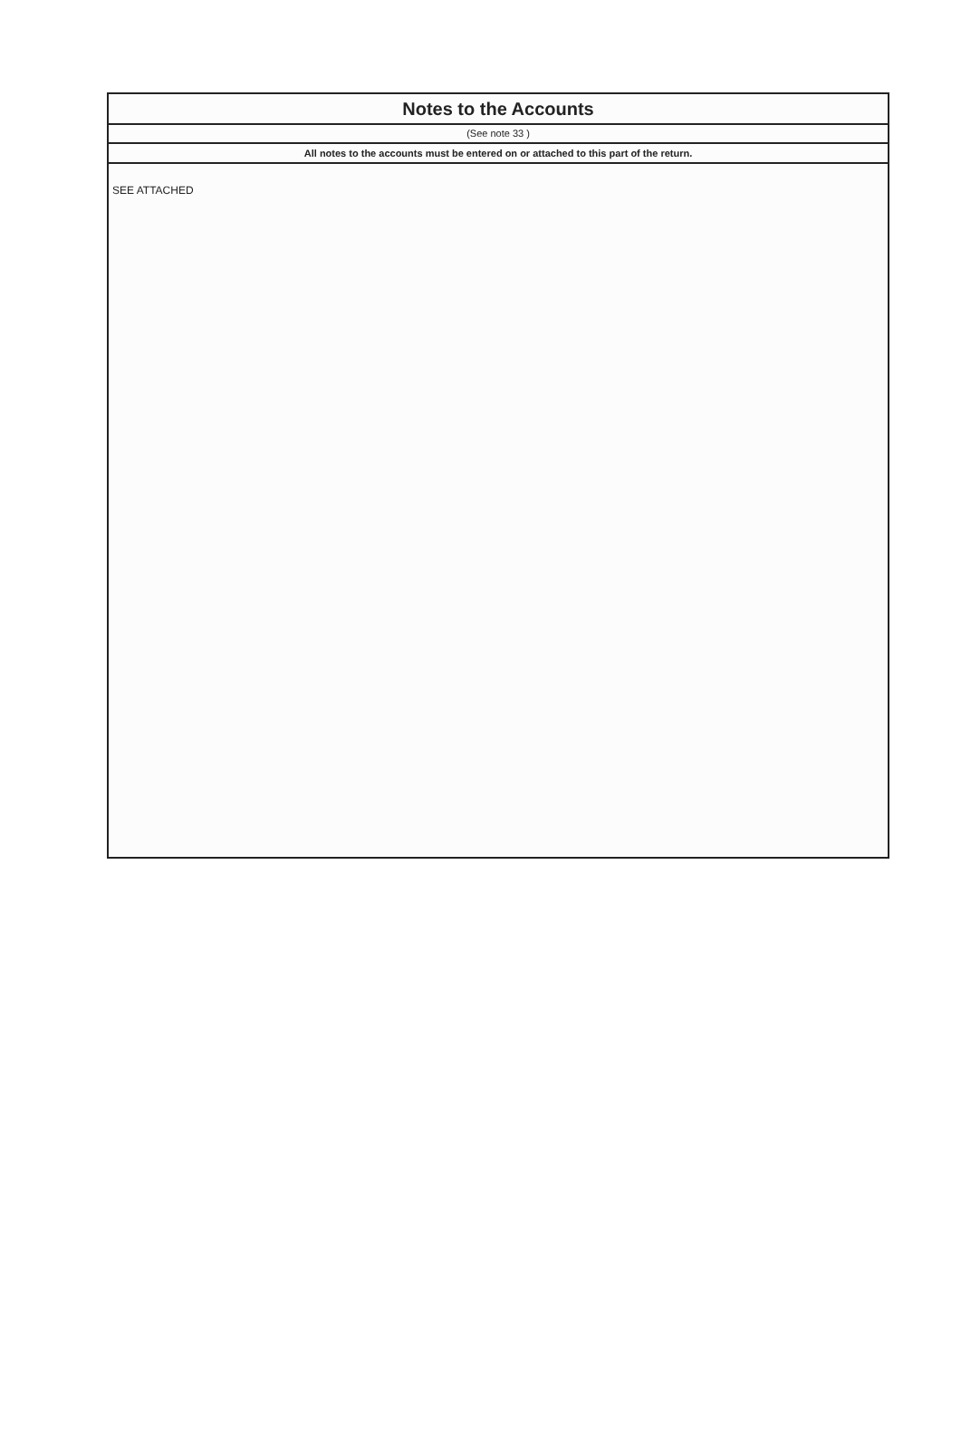Notes to the Accounts
(See note 33 )
All notes to the accounts must be entered on or attached to this part of the return.
SEE ATTACHED